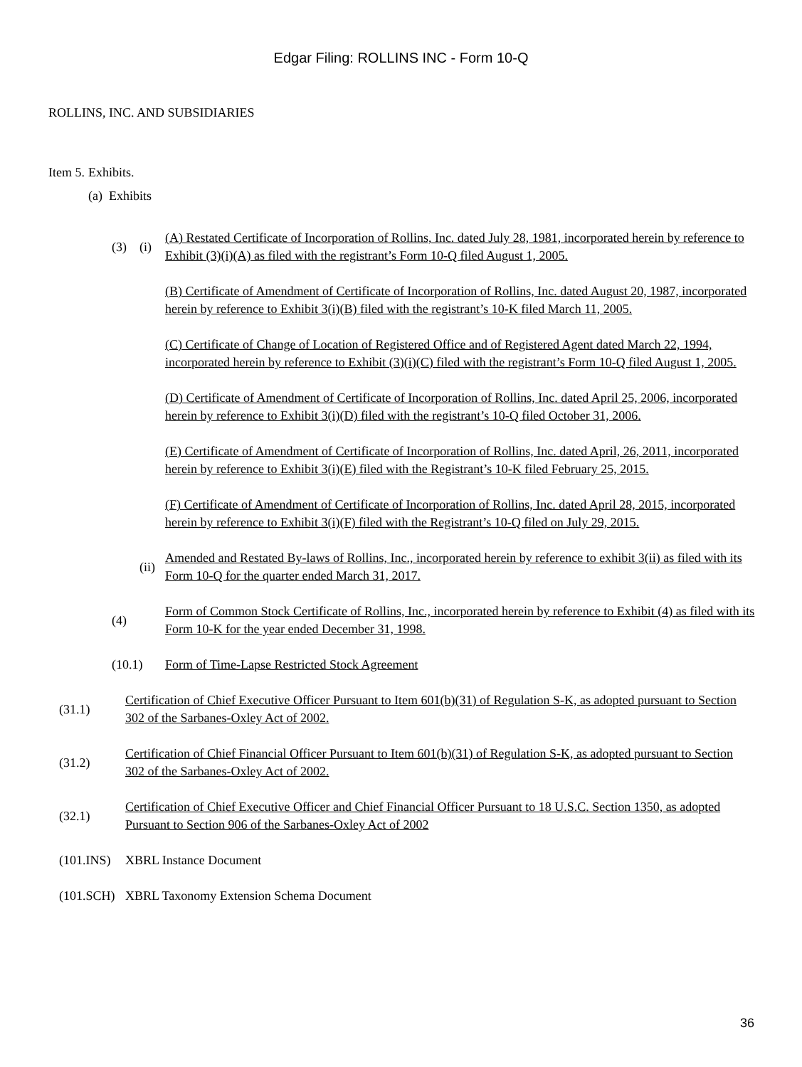Edgar Filing: ROLLINS INC - Form 10-Q
ROLLINS, INC. AND SUBSIDIARIES
Item 5.
Exhibits.
(a) Exhibits
(3) (i)
(A) Restated Certificate of Incorporation of Rollins, Inc. dated July 28, 1981, incorporated herein by reference to Exhibit (3)(i)(A) as filed with the registrant’s Form 10-Q filed August 1, 2005.
(B) Certificate of Amendment of Certificate of Incorporation of Rollins, Inc. dated August 20, 1987, incorporated herein by reference to Exhibit 3(i)(B) filed with the registrant’s 10-K filed March 11, 2005.
(C) Certificate of Change of Location of Registered Office and of Registered Agent dated March 22, 1994, incorporated herein by reference to Exhibit (3)(i)(C) filed with the registrant’s Form 10-Q filed August 1, 2005.
(D) Certificate of Amendment of Certificate of Incorporation of Rollins, Inc. dated April 25, 2006, incorporated herein by reference to Exhibit 3(i)(D) filed with the registrant’s 10-Q filed October 31, 2006.
(E) Certificate of Amendment of Certificate of Incorporation of Rollins, Inc. dated April, 26, 2011, incorporated herein by reference to Exhibit 3(i)(E) filed with the Registrant’s 10-K filed February 25, 2015.
(F) Certificate of Amendment of Certificate of Incorporation of Rollins, Inc. dated April 28, 2015, incorporated herein by reference to Exhibit 3(i)(F) filed with the Registrant’s 10-Q filed on July 29, 2015.
(ii)
Amended and Restated By-laws of Rollins, Inc., incorporated herein by reference to exhibit 3(ii) as filed with its Form 10-Q for the quarter ended March 31, 2017.
(4) Form of Common Stock Certificate of Rollins, Inc., incorporated herein by reference to Exhibit (4) as filed with its Form 10-K for the year ended December 31, 1998.
(10.1) Form of Time-Lapse Restricted Stock Agreement
(31.1) Certification of Chief Executive Officer Pursuant to Item 601(b)(31) of Regulation S-K, as adopted pursuant to Section 302 of the Sarbanes-Oxley Act of 2002.
(31.2) Certification of Chief Financial Officer Pursuant to Item 601(b)(31) of Regulation S-K, as adopted pursuant to Section 302 of the Sarbanes-Oxley Act of 2002.
(32.1) Certification of Chief Executive Officer and Chief Financial Officer Pursuant to 18 U.S.C. Section 1350, as adopted Pursuant to Section 906 of the Sarbanes-Oxley Act of 2002
(101.INS)
XBRL Instance Document
(101.SCH)
XBRL Taxonomy Extension Schema Document
36